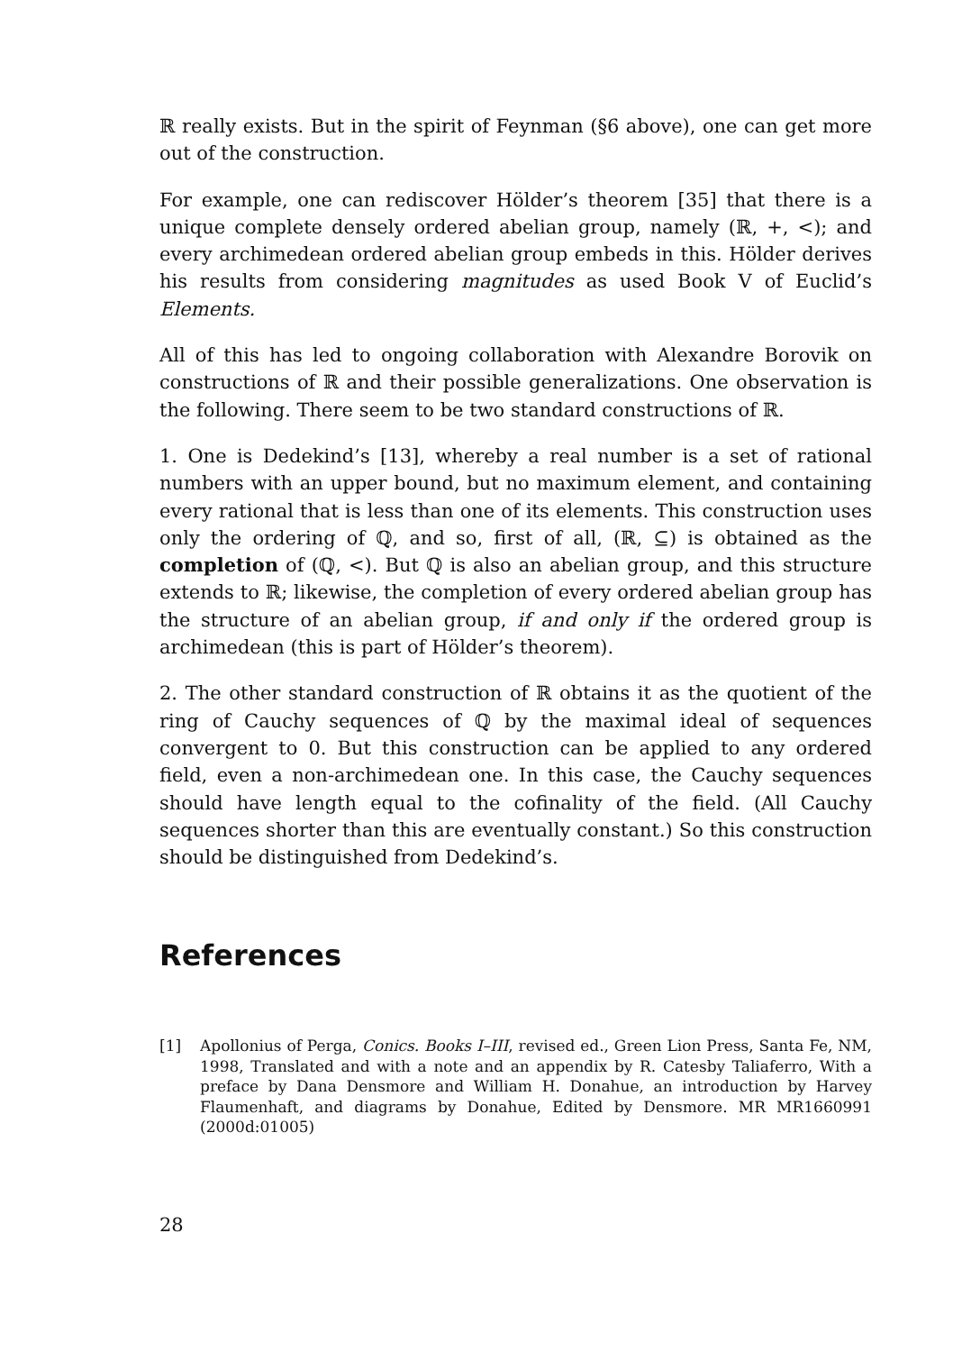ℝ really exists. But in the spirit of Feynman (§6 above), one can get more out of the construction.
For example, one can rediscover Hölder’s theorem [35] that there is a unique complete densely ordered abelian group, namely (ℝ, +, <); and every archimedean ordered abelian group embeds in this. Hölder derives his results from considering magnitudes as used Book V of Euclid’s Elements.
All of this has led to ongoing collaboration with Alexandre Borovik on constructions of ℝ and their possible generalizations. One observation is the following. There seem to be two standard constructions of ℝ.
1. One is Dedekind’s [13], whereby a real number is a set of rational numbers with an upper bound, but no maximum element, and containing every rational that is less than one of its elements. This construction uses only the ordering of ℚ, and so, first of all, (ℝ, ⊆) is obtained as the completion of (ℚ, <). But ℚ is also an abelian group, and this structure extends to ℝ; likewise, the completion of every ordered abelian group has the structure of an abelian group, if and only if the ordered group is archimedean (this is part of Hölder’s theorem).
2. The other standard construction of ℝ obtains it as the quotient of the ring of Cauchy sequences of ℚ by the maximal ideal of sequences convergent to 0. But this construction can be applied to any ordered field, even a non-archimedean one. In this case, the Cauchy sequences should have length equal to the cofinality of the field. (All Cauchy sequences shorter than this are eventually constant.) So this construction should be distinguished from Dedekind’s.
References
[1] Apollonius of Perga, Conics. Books I–III, revised ed., Green Lion Press, Santa Fe, NM, 1998, Translated and with a note and an appendix by R. Catesby Taliaferro, With a preface by Dana Densmore and William H. Donahue, an introduction by Harvey Flaumenhaft, and diagrams by Donahue, Edited by Densmore. MR MR1660991 (2000d:01005)
28